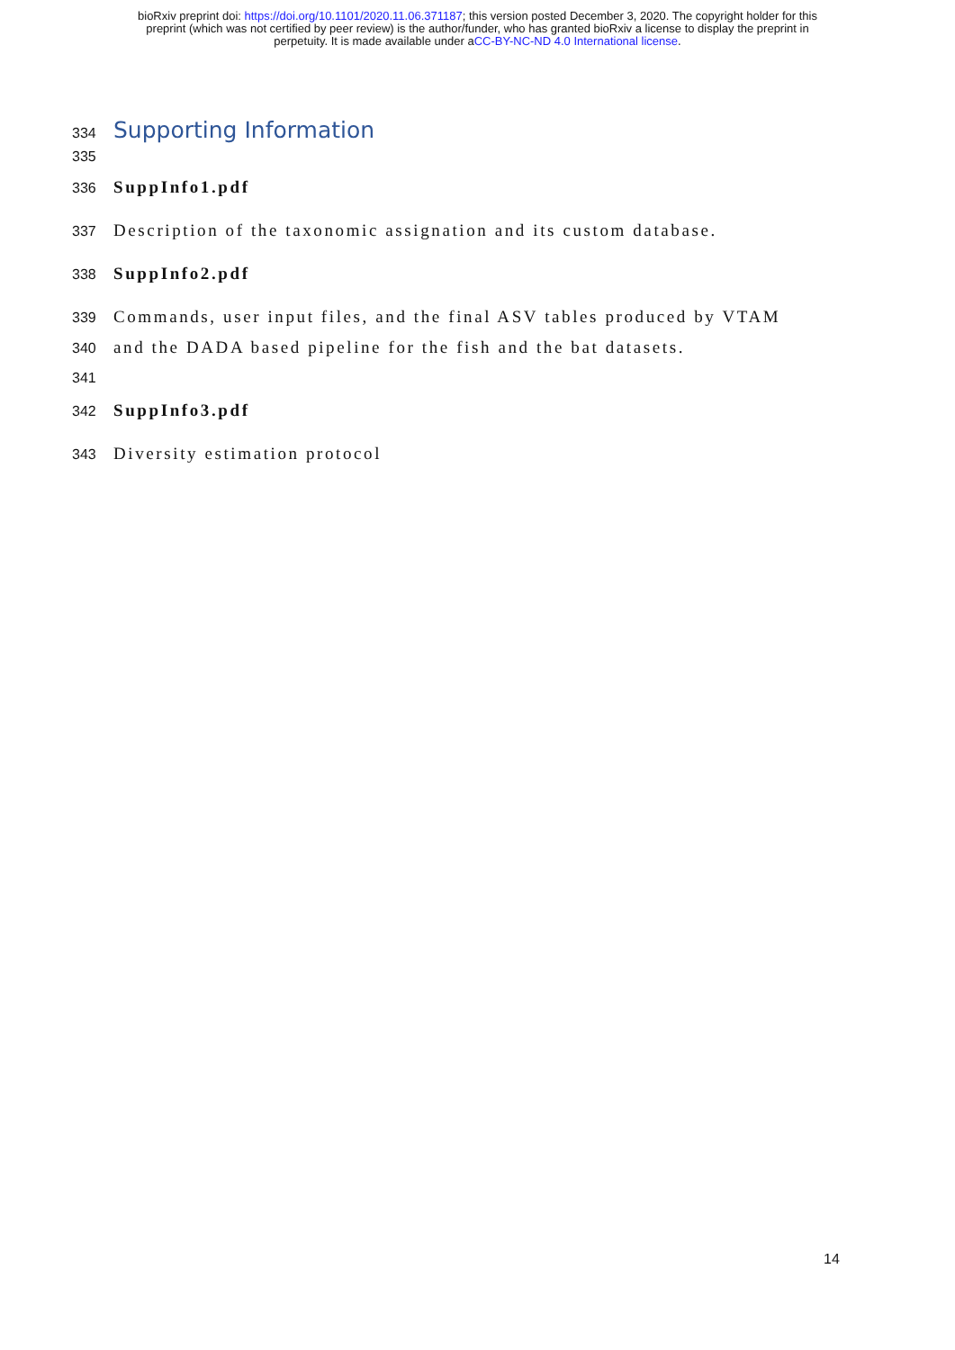bioRxiv preprint doi: https://doi.org/10.1101/2020.11.06.371187; this version posted December 3, 2020. The copyright holder for this
preprint (which was not certified by peer review) is the author/funder, who has granted bioRxiv a license to display the preprint in
perpetuity. It is made available under aCC-BY-NC-ND 4.0 International license.
334 Supporting Information
335
336 SuppInfo1.pdf
337 Description of the taxonomic assignation and its custom database.
338 SuppInfo2.pdf
339 Commands, user input files, and the final ASV tables produced by VTAM
340 and the DADA based pipeline for the fish and the bat datasets.
341
342 SuppInfo3.pdf
343 Diversity estimation protocol
14